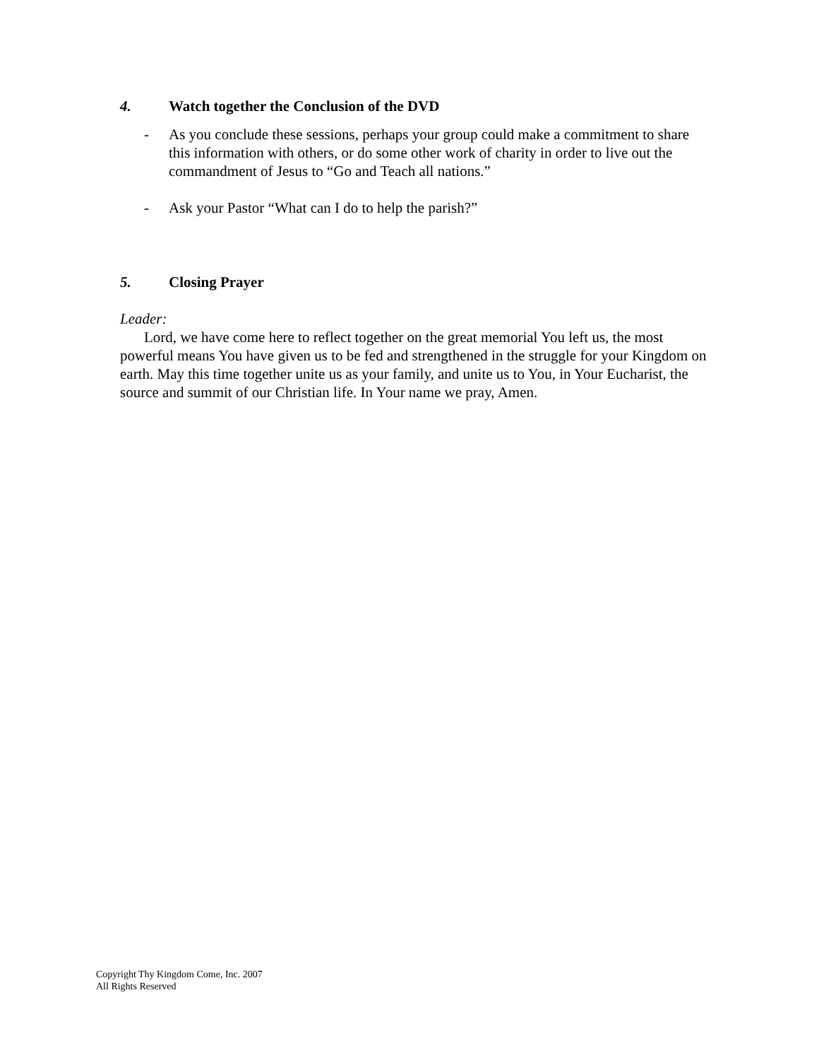4. Watch together the Conclusion of the DVD
- As you conclude these sessions, perhaps your group could make a commitment to share this information with others, or do some other work of charity in order to live out the commandment of Jesus to “Go and Teach all nations.”
- Ask your Pastor “What can I do to help the parish?”
5. Closing Prayer
Leader:
Lord, we have come here to reflect together on the great memorial You left us, the most powerful means You have given us to be fed and strengthened in the struggle for your Kingdom on earth. May this time together unite us as your family, and unite us to You, in Your Eucharist, the source and summit of our Christian life. In Your name we pray, Amen.
Copyright Thy Kingdom Come, Inc. 2007
All Rights Reserved